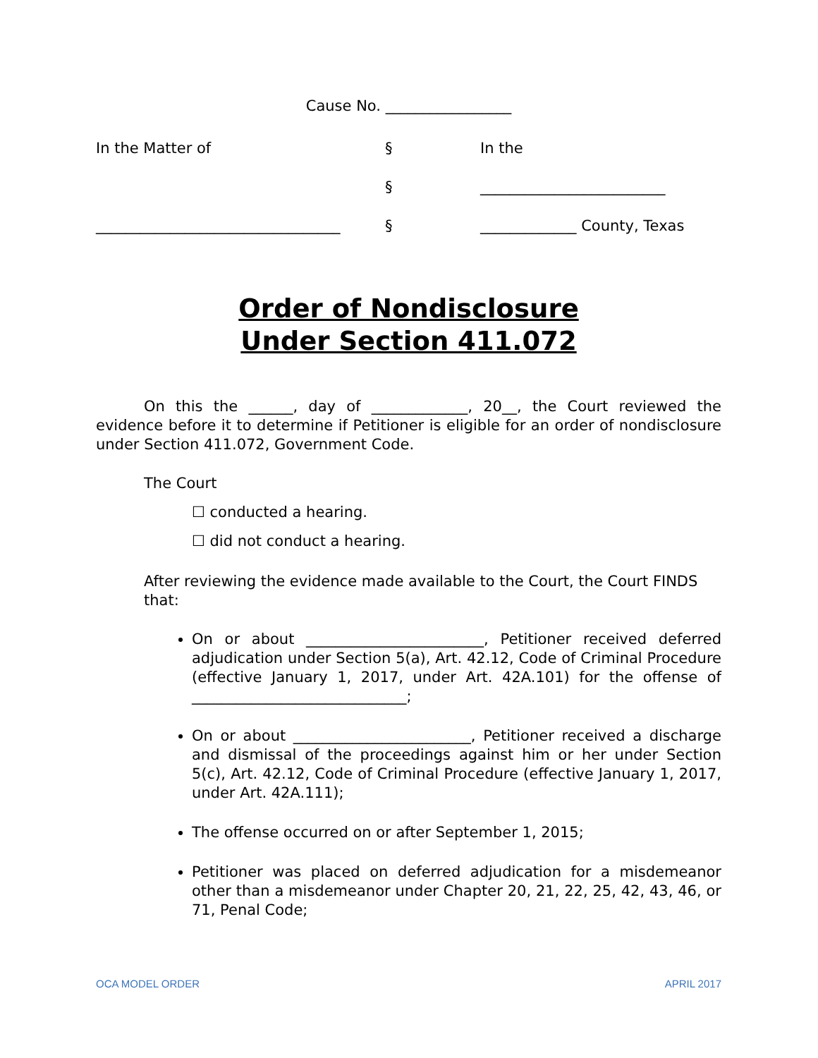Cause No. _________________
| In the Matter of | § | In the |
| | § | _________________________ |
| _________________________________ | § | _____________ County, Texas |
Order of Nondisclosure
Under Section 411.072
On this the ______, day of _____________, 20__, the Court reviewed the evidence before it to determine if Petitioner is eligible for an order of nondisclosure under Section 411.072, Government Code.
The Court
☐ conducted a hearing.
☐ did not conduct a hearing.
After reviewing the evidence made available to the Court, the Court FINDS that:
On or about ________________________, Petitioner received deferred adjudication under Section 5(a), Art. 42.12, Code of Criminal Procedure (effective January 1, 2017, under Art. 42A.101) for the offense of _____________________________;
On or about ________________________, Petitioner received a discharge and dismissal of the proceedings against him or her under Section 5(c), Art. 42.12, Code of Criminal Procedure (effective January 1, 2017, under Art. 42A.111);
The offense occurred on or after September 1, 2015;
Petitioner was placed on deferred adjudication for a misdemeanor other than a misdemeanor under Chapter 20, 21, 22, 25, 42, 43, 46, or 71, Penal Code;
OCA MODEL ORDER APRIL 2017